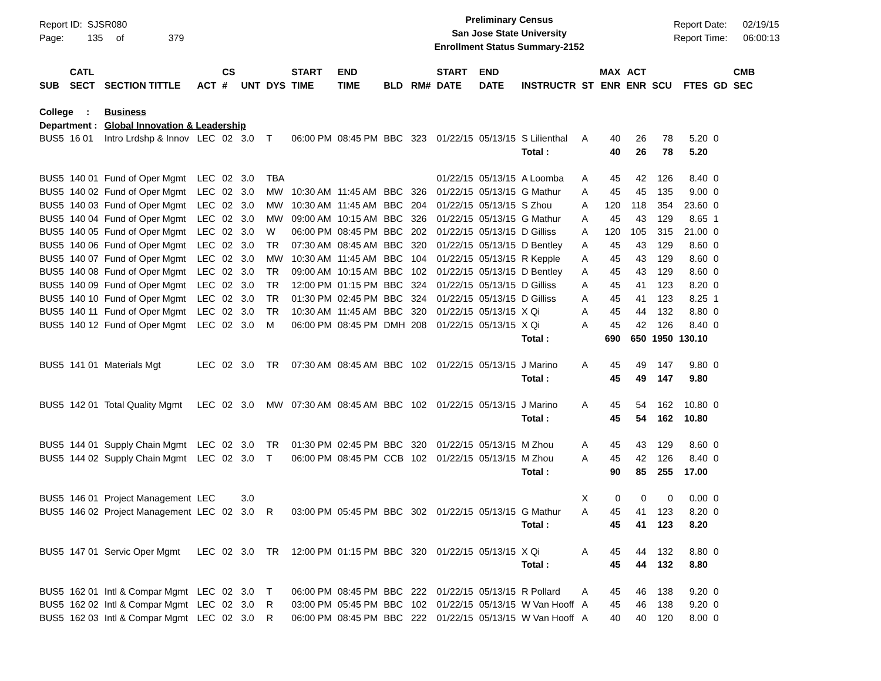Report ID: SJSR080
Page: 135 of 379
Preliminary Census
San Jose State University
Enrollment Status Summary-2152
Report Date: 02/19/15
Report Time: 06:00:13
| SUB | CATL SECT | SECTION TITTLE | ACT | CS # | UNT | DYS | START TIME | END TIME | BLD | RM# | START DATE | END DATE | INSTRUCTR | ST | MAX ENR | ACT ENR | SCU | FTES | GD | CMB SEC |
| --- | --- | --- | --- | --- | --- | --- | --- | --- | --- | --- | --- | --- | --- | --- | --- | --- | --- | --- | --- | --- |
| College : | | Business | | | | | | | | | | | | | | | | | | |
| Department : | | Global Innovation & Leadership | | | | | | | | | | | | | | | | | | |
| BUS5 | 16 01 | Intro Lrdshp & Innov | LEC | 02 | 3.0 | T | 06:00 PM | 08:45 PM | BBC | 323 | 01/22/15 | 05/13/15 | S Lilienthal | A | 40 | 26 | 78 | 5.20 | 0 | |
| | | | | | | | | | | | | | Total : | | 40 | 26 | 78 | 5.20 | | |
| BUS5 | 140 01 | Fund of Oper Mgmt | LEC | 02 | 3.0 | TBA | | | | | 01/22/15 | 05/13/15 | A Loomba | A | 45 | 42 | 126 | 8.40 | 0 | |
| BUS5 | 140 02 | Fund of Oper Mgmt | LEC | 02 | 3.0 | MW | 10:30 AM | 11:45 AM | BBC | 326 | 01/22/15 | 05/13/15 | G Mathur | A | 45 | 45 | 135 | 9.00 | 0 | |
| BUS5 | 140 03 | Fund of Oper Mgmt | LEC | 02 | 3.0 | MW | 10:30 AM | 11:45 AM | BBC | 204 | 01/22/15 | 05/13/15 | S Zhou | A | 120 | 118 | 354 | 23.60 | 0 | |
| BUS5 | 140 04 | Fund of Oper Mgmt | LEC | 02 | 3.0 | MW | 09:00 AM | 10:15 AM | BBC | 326 | 01/22/15 | 05/13/15 | G Mathur | A | 45 | 43 | 129 | 8.65 | 1 | |
| BUS5 | 140 05 | Fund of Oper Mgmt | LEC | 02 | 3.0 | W | 06:00 PM | 08:45 PM | BBC | 202 | 01/22/15 | 05/13/15 | D Gilliss | A | 120 | 105 | 315 | 21.00 | 0 | |
| BUS5 | 140 06 | Fund of Oper Mgmt | LEC | 02 | 3.0 | TR | 07:30 AM | 08:45 AM | BBC | 320 | 01/22/15 | 05/13/15 | D Bentley | A | 45 | 43 | 129 | 8.60 | 0 | |
| BUS5 | 140 07 | Fund of Oper Mgmt | LEC | 02 | 3.0 | MW | 10:30 AM | 11:45 AM | BBC | 104 | 01/22/15 | 05/13/15 | R Kepple | A | 45 | 43 | 129 | 8.60 | 0 | |
| BUS5 | 140 08 | Fund of Oper Mgmt | LEC | 02 | 3.0 | TR | 09:00 AM | 10:15 AM | BBC | 102 | 01/22/15 | 05/13/15 | D Bentley | A | 45 | 43 | 129 | 8.60 | 0 | |
| BUS5 | 140 09 | Fund of Oper Mgmt | LEC | 02 | 3.0 | TR | 12:00 PM | 01:15 PM | BBC | 324 | 01/22/15 | 05/13/15 | D Gilliss | A | 45 | 41 | 123 | 8.20 | 0 | |
| BUS5 | 140 10 | Fund of Oper Mgmt | LEC | 02 | 3.0 | TR | 01:30 PM | 02:45 PM | BBC | 324 | 01/22/15 | 05/13/15 | D Gilliss | A | 45 | 41 | 123 | 8.25 | 1 | |
| BUS5 | 140 11 | Fund of Oper Mgmt | LEC | 02 | 3.0 | TR | 10:30 AM | 11:45 AM | BBC | 320 | 01/22/15 | 05/13/15 | X Qi | A | 45 | 44 | 132 | 8.80 | 0 | |
| BUS5 | 140 12 | Fund of Oper Mgmt | LEC | 02 | 3.0 | M | 06:00 PM | 08:45 PM | DMH | 208 | 01/22/15 | 05/13/15 | X Qi | A | 45 | 42 | 126 | 8.40 | 0 | |
| | | | | | | | | | | | | | Total : | | 690 | 650 | 1950 | 130.10 | | |
| BUS5 | 141 01 | Materials Mgt | LEC | 02 | 3.0 | TR | 07:30 AM | 08:45 AM | BBC | 102 | 01/22/15 | 05/13/15 | J Marino | A | 45 | 49 | 147 | 9.80 | 0 | |
| | | | | | | | | | | | | | Total : | | 45 | 49 | 147 | 9.80 | | |
| BUS5 | 142 01 | Total Quality Mgmt | LEC | 02 | 3.0 | MW | 07:30 AM | 08:45 AM | BBC | 102 | 01/22/15 | 05/13/15 | J Marino | A | 45 | 54 | 162 | 10.80 | 0 | |
| | | | | | | | | | | | | | Total : | | 45 | 54 | 162 | 10.80 | | |
| BUS5 | 144 01 | Supply Chain Mgmt | LEC | 02 | 3.0 | TR | 01:30 PM | 02:45 PM | BBC | 320 | 01/22/15 | 05/13/15 | M Zhou | A | 45 | 43 | 129 | 8.60 | 0 | |
| BUS5 | 144 02 | Supply Chain Mgmt | LEC | 02 | 3.0 | T | 06:00 PM | 08:45 PM | CCB | 102 | 01/22/15 | 05/13/15 | M Zhou | A | 45 | 42 | 126 | 8.40 | 0 | |
| | | | | | | | | | | | | | Total : | | 90 | 85 | 255 | 17.00 | | |
| BUS5 | 146 01 | Project Management | LEC | | 3.0 | | | | | | | | | X | 0 | 0 | 0 | 0.00 | 0 | |
| BUS5 | 146 02 | Project Management | LEC | 02 | 3.0 | R | 03:00 PM | 05:45 PM | BBC | 302 | 01/22/15 | 05/13/15 | G Mathur | A | 45 | 41 | 123 | 8.20 | 0 | |
| | | | | | | | | | | | | | Total : | | 45 | 41 | 123 | 8.20 | | |
| BUS5 | 147 01 | Servic Oper Mgmt | LEC | 02 | 3.0 | TR | 12:00 PM | 01:15 PM | BBC | 320 | 01/22/15 | 05/13/15 | X Qi | A | 45 | 44 | 132 | 8.80 | 0 | |
| | | | | | | | | | | | | | Total : | | 45 | 44 | 132 | 8.80 | | |
| BUS5 | 162 01 | Intl & Compar Mgmt | LEC | 02 | 3.0 | T | 06:00 PM | 08:45 PM | BBC | 222 | 01/22/15 | 05/13/15 | R Pollard | A | 45 | 46 | 138 | 9.20 | 0 | |
| BUS5 | 162 02 | Intl & Compar Mgmt | LEC | 02 | 3.0 | R | 03:00 PM | 05:45 PM | BBC | 102 | 01/22/15 | 05/13/15 | W Van Hooff | A | 45 | 46 | 138 | 9.20 | 0 | |
| BUS5 | 162 03 | Intl & Compar Mgmt | LEC | 02 | 3.0 | R | 06:00 PM | 08:45 PM | BBC | 222 | 01/22/15 | 05/13/15 | W Van Hooff | A | 40 | 40 | 120 | 8.00 | 0 | |